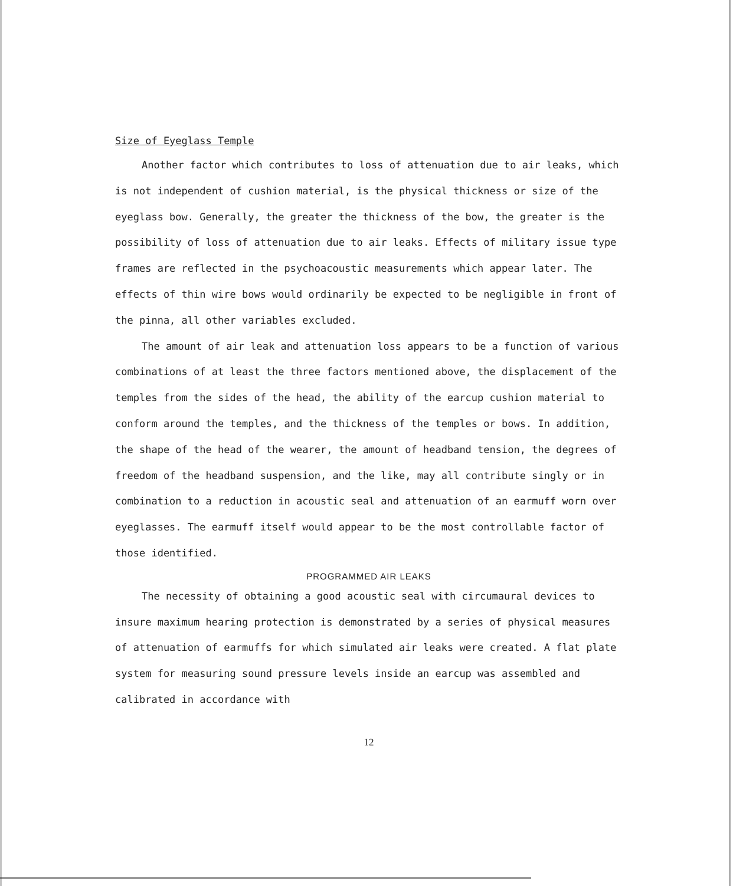Size of Eyeglass Temple
Another factor which contributes to loss of attenuation due to air leaks, which is not independent of cushion material, is the physical thickness or size of the eyeglass bow. Generally, the greater the thickness of the bow, the greater is the possibility of loss of attenuation due to air leaks. Effects of military issue type frames are reflected in the psychoacoustic measurements which appear later. The effects of thin wire bows would ordinarily be expected to be negligible in front of the pinna, all other variables excluded.
The amount of air leak and attenuation loss appears to be a function of various combinations of at least the three factors mentioned above, the displacement of the temples from the sides of the head, the ability of the earcup cushion material to conform around the temples, and the thickness of the temples or bows. In addition, the shape of the head of the wearer, the amount of headband tension, the degrees of freedom of the headband suspension, and the like, may all contribute singly or in combination to a reduction in acoustic seal and attenuation of an earmuff worn over eyeglasses. The earmuff itself would appear to be the most controllable factor of those identified.
PROGRAMMED AIR LEAKS
The necessity of obtaining a good acoustic seal with circumaural devices to insure maximum hearing protection is demonstrated by a series of physical measures of attenuation of earmuffs for which simulated air leaks were created. A flat plate system for measuring sound pressure levels inside an earcup was assembled and calibrated in accordance with
12